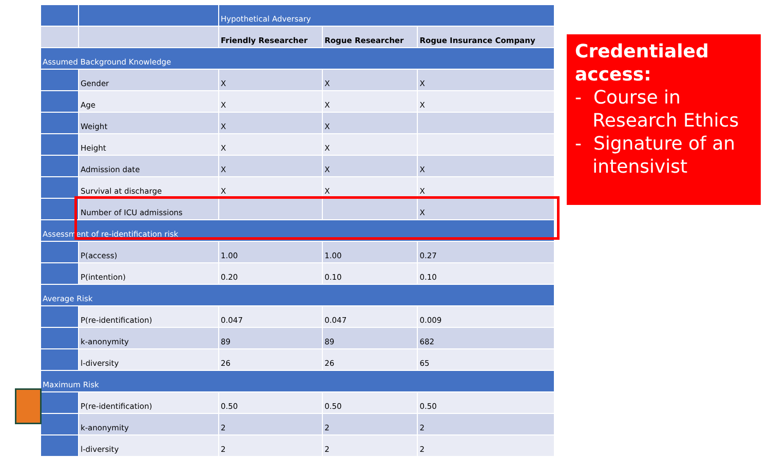| | | Hypothetical Adversary | | |
| --- | --- | --- | --- | --- |
| | | Friendly Researcher | Rogue Researcher | Rogue Insurance Company |
| Assumed Background Knowledge | | | | |
| | Gender | X | X | X |
| | Age | X | X | X |
| | Weight | X | X | |
| | Height | X | X | |
| | Admission date | X | X | X |
| | Survival at discharge | X | X | X |
| | Number of ICU admissions | | | X |
| Assessment of re-identification risk | | | | |
| | P(access) | 1.00 | 1.00 | 0.27 |
| | P(intention) | 0.20 | 0.10 | 0.10 |
| Average Risk | | | | |
| | P(re-identification) | 0.047 | 0.047 | 0.009 |
| | k-anonymity | 89 | 89 | 682 |
| | l-diversity | 26 | 26 | 65 |
| Maximum Risk | | | | |
| | P(re-identification) | 0.50 | 0.50 | 0.50 |
| | k-anonymity | 2 | 2 | 2 |
| | l-diversity | 2 | 2 | 2 |
Credentialed access:
- Course in
Research Ethics
- Signature of an
intensivist